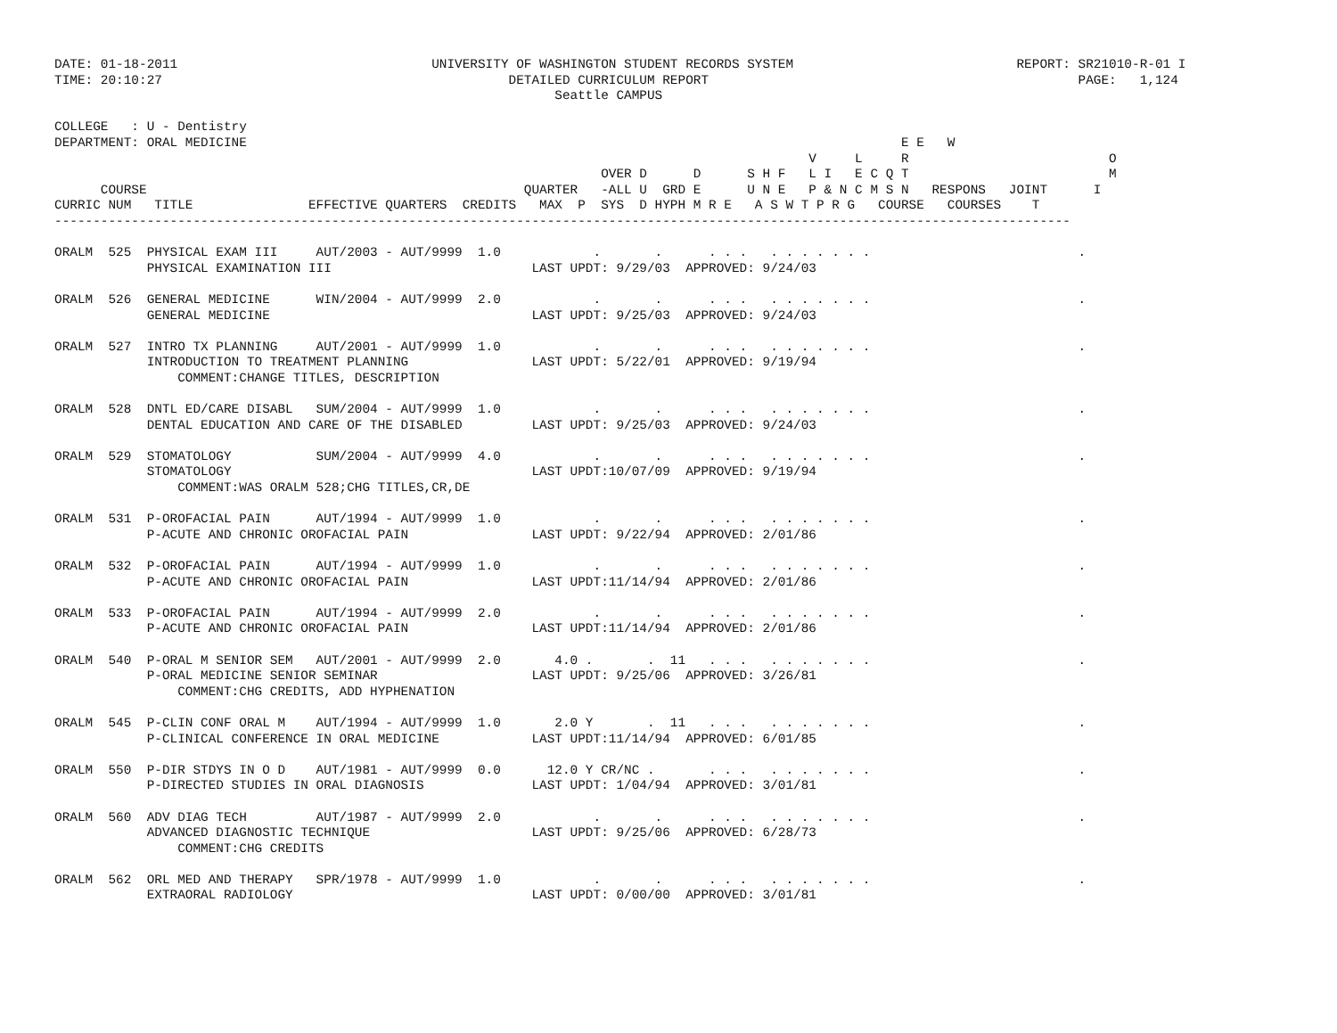DATE: 01-18-2011                                 UNIVERSITY OF WASHINGTON STUDENT RECORDS SYSTEM                             REPORT: SR21010-R-01 I
TIME: 20:10:27                                             DETAILED CURRICULUM REPORT                                                PAGE:   1,124
                                                                 Seattle CAMPUS

COLLEGE   : U - Dentistry
DEPARTMENT: ORAL MEDICINE                                                                                     E E   W
                                                                                                  V     L     R                          O
                                                                       OVER D      D      S H F   L I   E C Q T                          M
      COURSE                                                 QUARTER   -ALL U  GRD E      U N E   P & N C M S N   RESPONS   JOINT      I
CURRIC NUM   TITLE               EFFECTIVE QUARTERS  CREDITS   MAX  P  SYS  D HYPH M R E   A S W T P R G   COURSE   COURSES    T
------------------------------------------------------------------------------------------------------------------------------------

ORALM  525  PHYSICAL EXAM III     AUT/2003 - AUT/9999  1.0            .       .      . . .   . . . . . . .                           .
            PHYSICAL EXAMINATION III                          LAST UPDT: 9/29/03  APPROVED: 9/24/03

ORALM  526  GENERAL MEDICINE      WIN/2004 - AUT/9999  2.0            .       .      . . .   . . . . . . .                           .
            GENERAL MEDICINE                                  LAST UPDT: 9/25/03  APPROVED: 9/24/03

ORALM  527  INTRO TX PLANNING     AUT/2001 - AUT/9999  1.0            .       .      . . .   . . . . . . .                           .
            INTRODUCTION TO TREATMENT PLANNING                LAST UPDT: 5/22/01  APPROVED: 9/19/94
                COMMENT:CHANGE TITLES, DESCRIPTION

ORALM  528  DNTL ED/CARE DISABL   SUM/2004 - AUT/9999  1.0            .       .      . . .   . . . . . . .                           .
            DENTAL EDUCATION AND CARE OF THE DISABLED         LAST UPDT: 9/25/03  APPROVED: 9/24/03

ORALM  529  STOMATOLOGY           SUM/2004 - AUT/9999  4.0            .       .      . . .   . . . . . . .                           .
            STOMATOLOGY                                       LAST UPDT:10/07/09  APPROVED: 9/19/94
                COMMENT:WAS ORALM 528;CHG TITLES,CR,DE

ORALM  531  P-OROFACIAL PAIN      AUT/1994 - AUT/9999  1.0            .       .      . . .   . . . . . . .                           .
            P-ACUTE AND CHRONIC OROFACIAL PAIN                LAST UPDT: 9/22/94  APPROVED: 2/01/86

ORALM  532  P-OROFACIAL PAIN      AUT/1994 - AUT/9999  1.0            .       .      . . .   . . . . . . .                           .
            P-ACUTE AND CHRONIC OROFACIAL PAIN                LAST UPDT:11/14/94  APPROVED: 2/01/86

ORALM  533  P-OROFACIAL PAIN      AUT/1994 - AUT/9999  2.0            .       .      . . .   . . . . . . .                           .
            P-ACUTE AND CHRONIC OROFACIAL PAIN                LAST UPDT:11/14/94  APPROVED: 2/01/86

ORALM  540  P-ORAL M SENIOR SEM   AUT/2001 - AUT/9999  2.0       4.0 .       .  11   . . .   . . . . . . .                           .
            P-ORAL MEDICINE SENIOR SEMINAR                    LAST UPDT: 9/25/06  APPROVED: 3/26/81
                COMMENT:CHG CREDITS, ADD HYPHENATION

ORALM  545  P-CLIN CONF ORAL M    AUT/1994 - AUT/9999  1.0       2.0 Y       .  11   . . .   . . . . . . .                           .
            P-CLINICAL CONFERENCE IN ORAL MEDICINE            LAST UPDT:11/14/94  APPROVED: 6/01/85

ORALM  550  P-DIR STDYS IN O D    AUT/1981 - AUT/9999  0.0      12.0 Y CR/NC .       . . .   . . . . . . .                           .
            P-DIRECTED STUDIES IN ORAL DIAGNOSIS              LAST UPDT: 1/04/94  APPROVED: 3/01/81

ORALM  560  ADV DIAG TECH         AUT/1987 - AUT/9999  2.0            .       .      . . .   . . . . . . .                           .
            ADVANCED DIAGNOSTIC TECHNIQUE                     LAST UPDT: 9/25/06  APPROVED: 6/28/73
                COMMENT:CHG CREDITS

ORALM  562  ORL MED AND THERAPY   SPR/1978 - AUT/9999  1.0            .       .      . . .   . . . . . . .                           .
            EXTRAORAL RADIOLOGY                               LAST UPDT: 0/00/00  APPROVED: 3/01/81